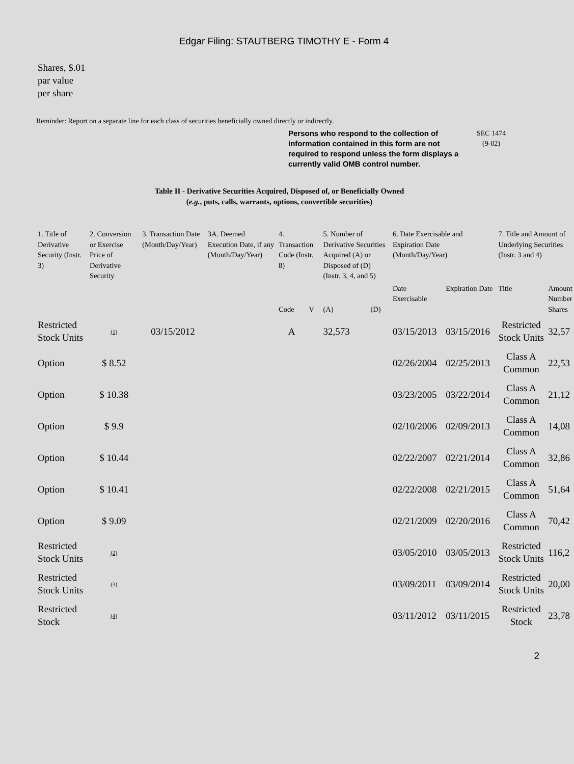Edgar Filing: STAUTBERG TIMOTHY E - Form 4
Shares, $.01
par value
per share
Reminder: Report on a separate line for each class of securities beneficially owned directly or indirectly.
Persons who respond to the collection of information contained in this form are not required to respond unless the form displays a currently valid OMB control number.
SEC 1474
(9-02)
Table II - Derivative Securities Acquired, Disposed of, or Beneficially Owned
(e.g., puts, calls, warrants, options, convertible securities)
| 1. Title of Derivative Security (Instr. 3) | 2. Conversion or Exercise Price of Derivative Security | 3. Transaction Date (Month/Day/Year) | 3A. Deemed Execution Date, if any (Month/Day/Year) | 4. Transaction Code (Instr. 8) | | 5. Number of Derivative Securities Acquired (A) or Disposed of (D) (Instr. 3, 4, and 5) | | 6. Date Exercisable and Expiration Date (Month/Day/Year) | | 7. Title and Amount of Underlying Securities (Instr. 3 and 4) | |
| --- | --- | --- | --- | --- | --- | --- | --- | --- | --- | --- | --- |
| | | | | Code | V | (A) | (D) | Date Exercisable | Expiration Date | Title | Amount Number Shares |
| Restricted Stock Units | (1) | 03/15/2012 | | A | | 32,573 | | 03/15/2013 | 03/15/2016 | Restricted Stock Units | 32,57 |
| Option | $ 8.52 | | | | | | | 02/26/2004 | 02/25/2013 | Class A Common | 22,53 |
| Option | $ 10.38 | | | | | | | 03/23/2005 | 03/22/2014 | Class A Common | 21,12 |
| Option | $ 9.9 | | | | | | | 02/10/2006 | 02/09/2013 | Class A Common | 14,08 |
| Option | $ 10.44 | | | | | | | 02/22/2007 | 02/21/2014 | Class A Common | 32,86 |
| Option | $ 10.41 | | | | | | | 02/22/2008 | 02/21/2015 | Class A Common | 51,64 |
| Option | $ 9.09 | | | | | | | 02/21/2009 | 02/20/2016 | Class A Common | 70,42 |
| Restricted Stock Units | (2) | | | | | | | 03/05/2010 | 03/05/2013 | Restricted Stock Units | 116,2 |
| Restricted Stock Units | (3) | | | | | | | 03/09/2011 | 03/09/2014 | Restricted Stock Units | 20,00 |
| Restricted Stock | (4) | | | | | | | 03/11/2012 | 03/11/2015 | Restricted Stock | 23,78 |
2